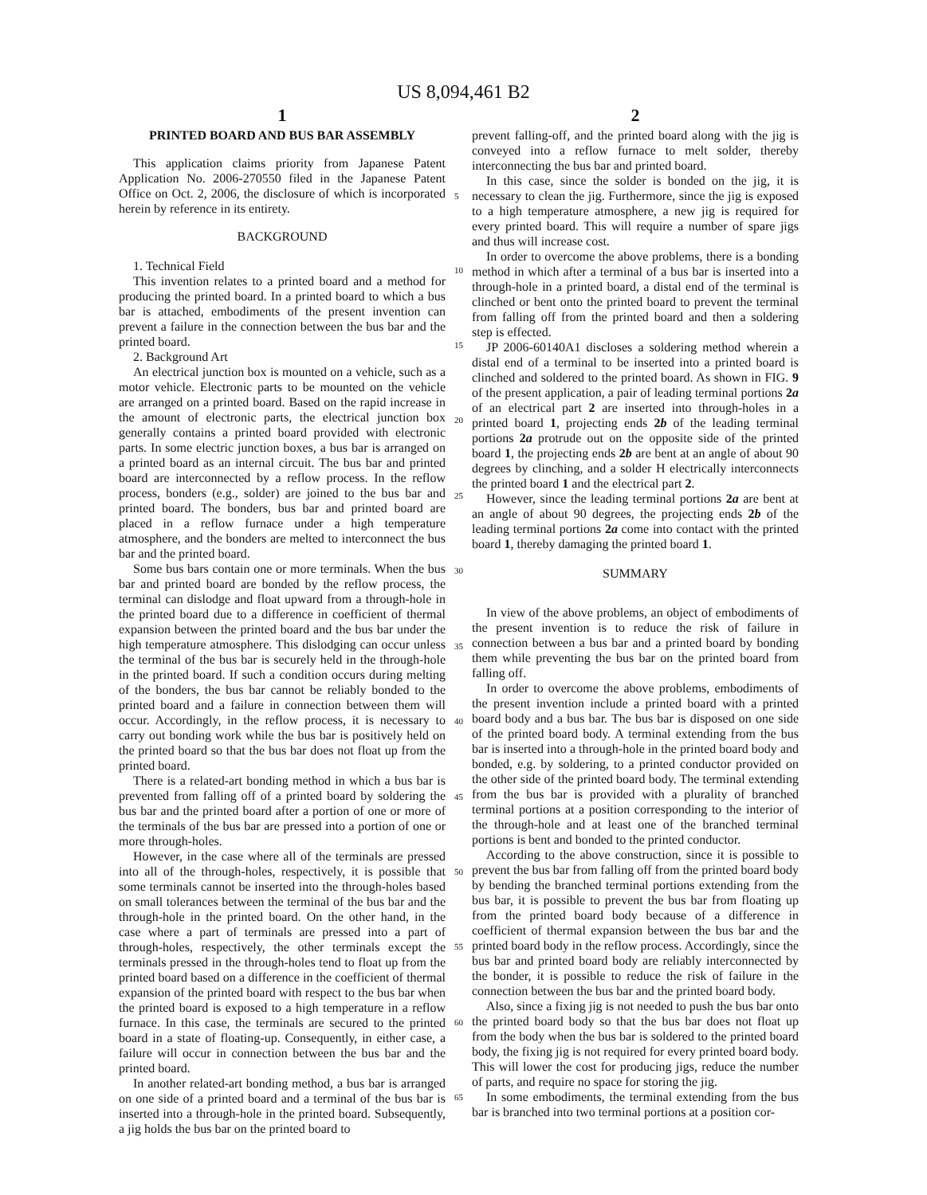US 8,094,461 B2
1
PRINTED BOARD AND BUS BAR ASSEMBLY
This application claims priority from Japanese Patent Application No. 2006-270550 filed in the Japanese Patent Office on Oct. 2, 2006, the disclosure of which is incorporated herein by reference in its entirety.
BACKGROUND
1. Technical Field
This invention relates to a printed board and a method for producing the printed board. In a printed board to which a bus bar is attached, embodiments of the present invention can prevent a failure in the connection between the bus bar and the printed board.
2. Background Art
An electrical junction box is mounted on a vehicle, such as a motor vehicle. Electronic parts to be mounted on the vehicle are arranged on a printed board. Based on the rapid increase in the amount of electronic parts, the electrical junction box generally contains a printed board provided with electronic parts. In some electric junction boxes, a bus bar is arranged on a printed board as an internal circuit. The bus bar and printed board are interconnected by a reflow process. In the reflow process, bonders (e.g., solder) are joined to the bus bar and printed board. The bonders, bus bar and printed board are placed in a reflow furnace under a high temperature atmosphere, and the bonders are melted to interconnect the bus bar and the printed board.
Some bus bars contain one or more terminals. When the bus bar and printed board are bonded by the reflow process, the terminal can dislodge and float upward from a through-hole in the printed board due to a difference in coefficient of thermal expansion between the printed board and the bus bar under the high temperature atmosphere. This dislodging can occur unless the terminal of the bus bar is securely held in the through-hole in the printed board. If such a condition occurs during melting of the bonders, the bus bar cannot be reliably bonded to the printed board and a failure in connection between them will occur. Accordingly, in the reflow process, it is necessary to carry out bonding work while the bus bar is positively held on the printed board so that the bus bar does not float up from the printed board.
There is a related-art bonding method in which a bus bar is prevented from falling off of a printed board by soldering the bus bar and the printed board after a portion of one or more of the terminals of the bus bar are pressed into a portion of one or more through-holes.
However, in the case where all of the terminals are pressed into all of the through-holes, respectively, it is possible that some terminals cannot be inserted into the through-holes based on small tolerances between the terminal of the bus bar and the through-hole in the printed board. On the other hand, in the case where a part of terminals are pressed into a part of through-holes, respectively, the other terminals except the terminals pressed in the through-holes tend to float up from the printed board based on a difference in the coefficient of thermal expansion of the printed board with respect to the bus bar when the printed board is exposed to a high temperature in a reflow furnace. In this case, the terminals are secured to the printed board in a state of floating-up. Consequently, in either case, a failure will occur in connection between the bus bar and the printed board.
In another related-art bonding method, a bus bar is arranged on one side of a printed board and a terminal of the bus bar is inserted into a through-hole in the printed board. Subsequently, a jig holds the bus bar on the printed board to
2
prevent falling-off, and the printed board along with the jig is conveyed into a reflow furnace to melt solder, thereby interconnecting the bus bar and printed board.
In this case, since the solder is bonded on the jig, it is necessary to clean the jig. Furthermore, since the jig is exposed to a high temperature atmosphere, a new jig is required for every printed board. This will require a number of spare jigs and thus will increase cost.
In order to overcome the above problems, there is a bonding method in which after a terminal of a bus bar is inserted into a through-hole in a printed board, a distal end of the terminal is clinched or bent onto the printed board to prevent the terminal from falling off from the printed board and then a soldering step is effected.
JP 2006-60140A1 discloses a soldering method wherein a distal end of a terminal to be inserted into a printed board is clinched and soldered to the printed board. As shown in FIG. 9 of the present application, a pair of leading terminal portions 2a of an electrical part 2 are inserted into through-holes in a printed board 1, projecting ends 2b of the leading terminal portions 2a protrude out on the opposite side of the printed board 1, the projecting ends 2b are bent at an angle of about 90 degrees by clinching, and a solder H electrically interconnects the printed board 1 and the electrical part 2.
However, since the leading terminal portions 2a are bent at an angle of about 90 degrees, the projecting ends 2b of the leading terminal portions 2a come into contact with the printed board 1, thereby damaging the printed board 1.
SUMMARY
In view of the above problems, an object of embodiments of the present invention is to reduce the risk of failure in connection between a bus bar and a printed board by bonding them while preventing the bus bar on the printed board from falling off.
In order to overcome the above problems, embodiments of the present invention include a printed board with a printed board body and a bus bar. The bus bar is disposed on one side of the printed board body. A terminal extending from the bus bar is inserted into a through-hole in the printed board body and bonded, e.g. by soldering, to a printed conductor provided on the other side of the printed board body. The terminal extending from the bus bar is provided with a plurality of branched terminal portions at a position corresponding to the interior of the through-hole and at least one of the branched terminal portions is bent and bonded to the printed conductor.
According to the above construction, since it is possible to prevent the bus bar from falling off from the printed board body by bending the branched terminal portions extending from the bus bar, it is possible to prevent the bus bar from floating up from the printed board body because of a difference in coefficient of thermal expansion between the bus bar and the printed board body in the reflow process. Accordingly, since the bus bar and printed board body are reliably interconnected by the bonder, it is possible to reduce the risk of failure in the connection between the bus bar and the printed board body.
Also, since a fixing jig is not needed to push the bus bar onto the printed board body so that the bus bar does not float up from the body when the bus bar is soldered to the printed board body, the fixing jig is not required for every printed board body. This will lower the cost for producing jigs, reduce the number of parts, and require no space for storing the jig.
In some embodiments, the terminal extending from the bus bar is branched into two terminal portions at a position cor-
5
10
15
20
25
30
35
40
45
50
55
60
65